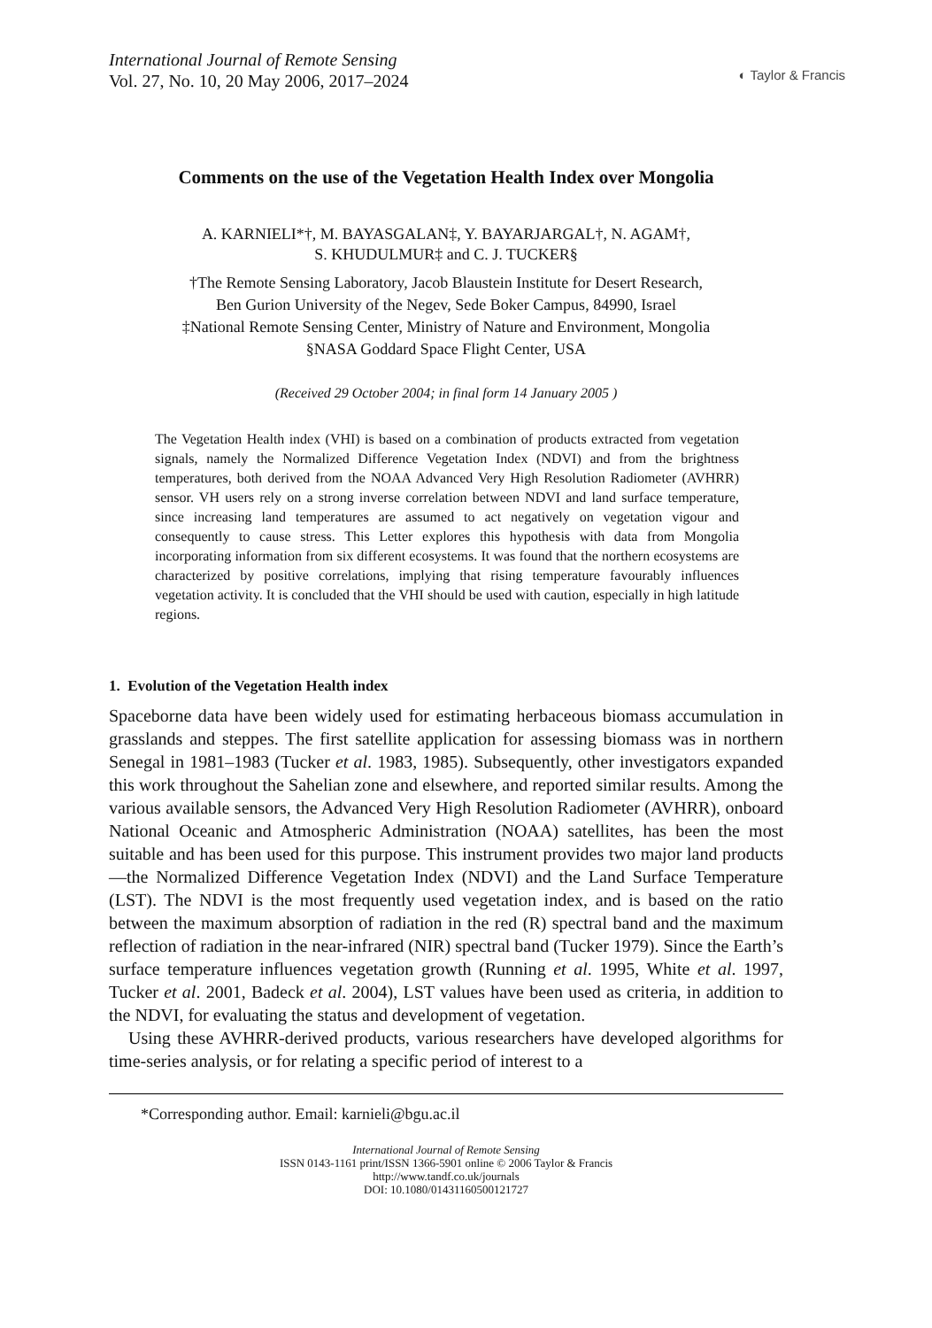International Journal of Remote Sensing
Vol. 27, No. 10, 20 May 2006, 2017–2024
◐ Taylor & Francis
Comments on the use of the Vegetation Health Index over Mongolia
A. KARNIELI*†, M. BAYASGALAN‡, Y. BAYARJARGAL†, N. AGAM†,
S. KHUDULMUR‡ and C. J. TUCKER§
†The Remote Sensing Laboratory, Jacob Blaustein Institute for Desert Research,
Ben Gurion University of the Negev, Sede Boker Campus, 84990, Israel
‡National Remote Sensing Center, Ministry of Nature and Environment, Mongolia
§NASA Goddard Space Flight Center, USA
(Received 29 October 2004; in final form 14 January 2005 )
The Vegetation Health index (VHI) is based on a combination of products extracted from vegetation signals, namely the Normalized Difference Vegetation Index (NDVI) and from the brightness temperatures, both derived from the NOAA Advanced Very High Resolution Radiometer (AVHRR) sensor. VH users rely on a strong inverse correlation between NDVI and land surface temperature, since increasing land temperatures are assumed to act negatively on vegetation vigour and consequently to cause stress. This Letter explores this hypothesis with data from Mongolia incorporating information from six different ecosystems. It was found that the northern ecosystems are characterized by positive correlations, implying that rising temperature favourably influences vegetation activity. It is concluded that the VHI should be used with caution, especially in high latitude regions.
1. Evolution of the Vegetation Health index
Spaceborne data have been widely used for estimating herbaceous biomass accumulation in grasslands and steppes. The first satellite application for assessing biomass was in northern Senegal in 1981–1983 (Tucker et al. 1983, 1985). Subsequently, other investigators expanded this work throughout the Sahelian zone and elsewhere, and reported similar results. Among the various available sensors, the Advanced Very High Resolution Radiometer (AVHRR), onboard National Oceanic and Atmospheric Administration (NOAA) satellites, has been the most suitable and has been used for this purpose. This instrument provides two major land products—the Normalized Difference Vegetation Index (NDVI) and the Land Surface Temperature (LST). The NDVI is the most frequently used vegetation index, and is based on the ratio between the maximum absorption of radiation in the red (R) spectral band and the maximum reflection of radiation in the near-infrared (NIR) spectral band (Tucker 1979). Since the Earth’s surface temperature influences vegetation growth (Running et al. 1995, White et al. 1997, Tucker et al. 2001, Badeck et al. 2004), LST values have been used as criteria, in addition to the NDVI, for evaluating the status and development of vegetation.
Using these AVHRR-derived products, various researchers have developed algorithms for time-series analysis, or for relating a specific period of interest to a
*Corresponding author. Email: karnieli@bgu.ac.il
International Journal of Remote Sensing
ISSN 0143-1161 print/ISSN 1366-5901 online © 2006 Taylor & Francis
http://www.tandf.co.uk/journals
DOI: 10.1080/01431160500121727